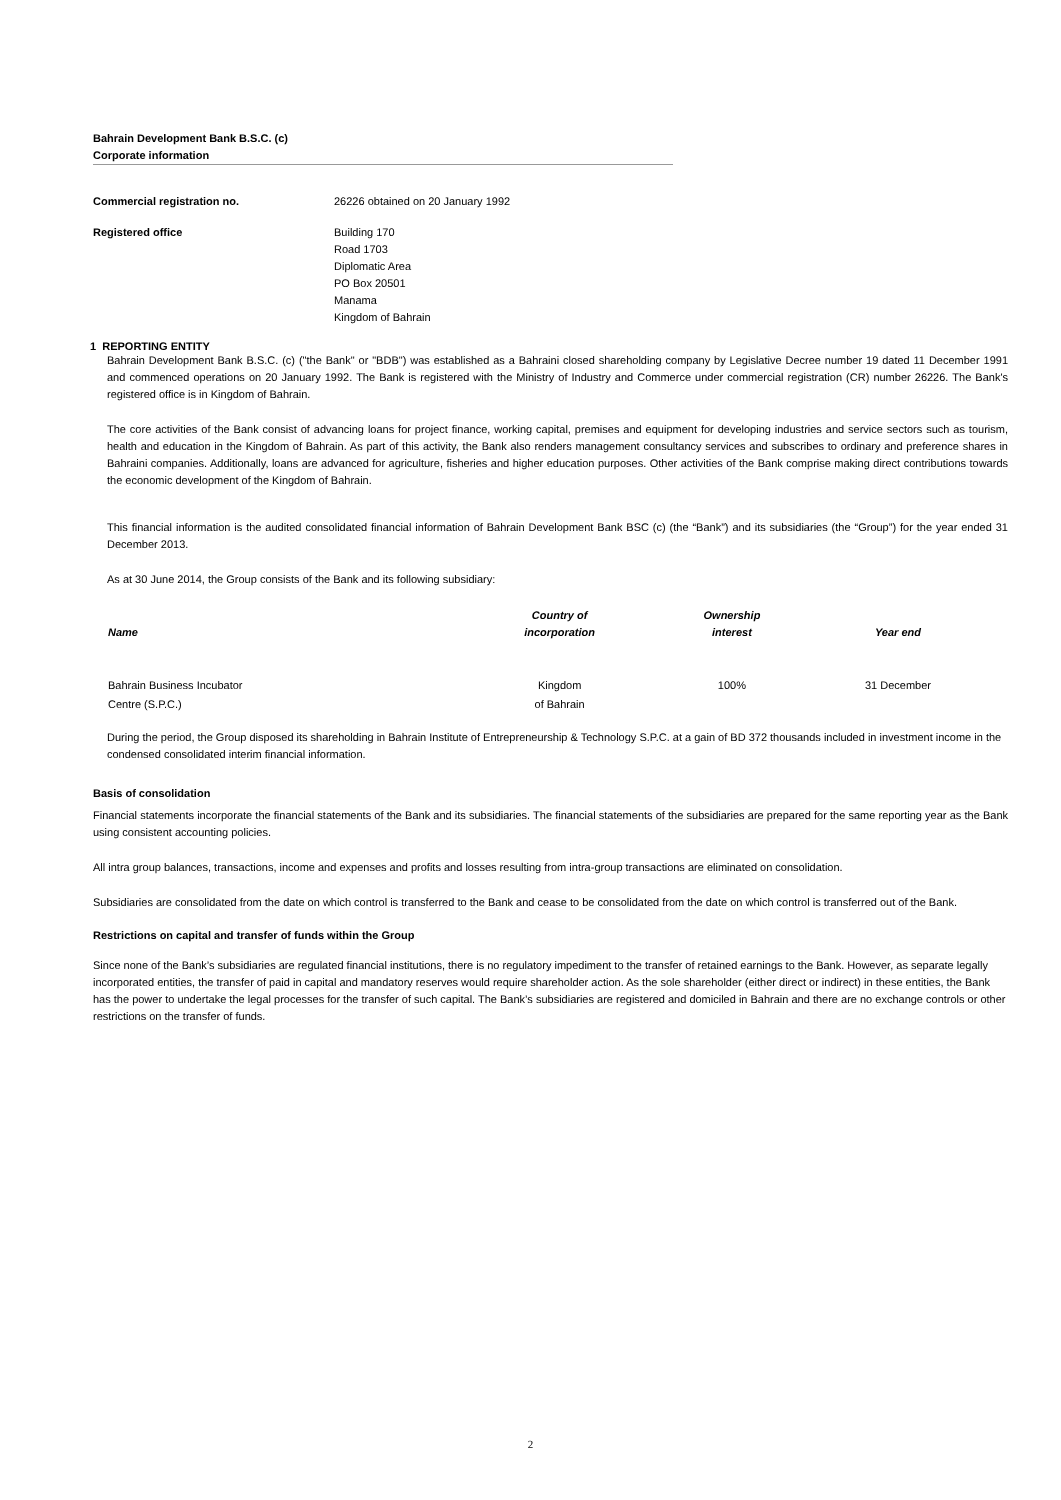Bahrain Development Bank B.S.C. (c)
Corporate information
Commercial registration no. 26226 obtained on 20 January 1992
Registered office Building 170
Road 1703
Diplomatic Area
PO Box 20501
Manama
Kingdom of Bahrain
1 REPORTING ENTITY
Bahrain Development Bank B.S.C. (c) ("the Bank" or "BDB") was established as a Bahraini closed shareholding company by Legislative Decree number 19 dated 11 December 1991 and commenced operations on 20 January 1992. The Bank is registered with the Ministry of Industry and Commerce under commercial registration (CR) number 26226. The Bank's registered office is in Kingdom of Bahrain.
The core activities of the Bank consist of advancing loans for project finance, working capital, premises and equipment for developing industries and service sectors such as tourism, health and education in the Kingdom of Bahrain. As part of this activity, the Bank also renders management consultancy services and subscribes to ordinary and preference shares in Bahraini companies. Additionally, loans are advanced for agriculture, fisheries and higher education purposes. Other activities of the Bank comprise making direct contributions towards the economic development of the Kingdom of Bahrain.
This financial information is the audited consolidated financial information of Bahrain Development Bank BSC (c) (the “Bank”) and its subsidiaries (the “Group”) for the year ended 31 December 2013.
As at 30 June 2014, the Group consists of the Bank and its following subsidiary:
| Name | Country of incorporation | Ownership interest | Year end |
| --- | --- | --- | --- |
| Bahrain Business Incubator Centre (S.P.C.) | Kingdom of Bahrain | 100% | 31 December |
During the period, the Group disposed its shareholding in Bahrain Institute of Entrepreneurship & Technology S.P.C. at a gain of BD 372 thousands included in investment income in the condensed consolidated interim financial information.
Basis of consolidation
Financial statements incorporate the financial statements of the Bank and its subsidiaries. The financial statements of the subsidiaries are prepared for the same reporting year as the Bank using consistent accounting policies.
All intra group balances, transactions, income and expenses and profits and losses resulting from intra-group transactions are eliminated on consolidation.
Subsidiaries are consolidated from the date on which control is transferred to the Bank and cease to be consolidated from the date on which control is transferred out of the Bank.
Restrictions on capital and transfer of funds within the Group
Since none of the Bank’s subsidiaries are regulated financial institutions, there is no regulatory impediment to the transfer of retained earnings to the Bank. However, as separate legally incorporated entities, the transfer of paid in capital and mandatory reserves would require shareholder action. As the sole shareholder (either direct or indirect) in these entities, the Bank has the power to undertake the legal processes for the transfer of such capital. The Bank’s subsidiaries are registered and domiciled in Bahrain and there are no exchange controls or other restrictions on the transfer of funds.
2